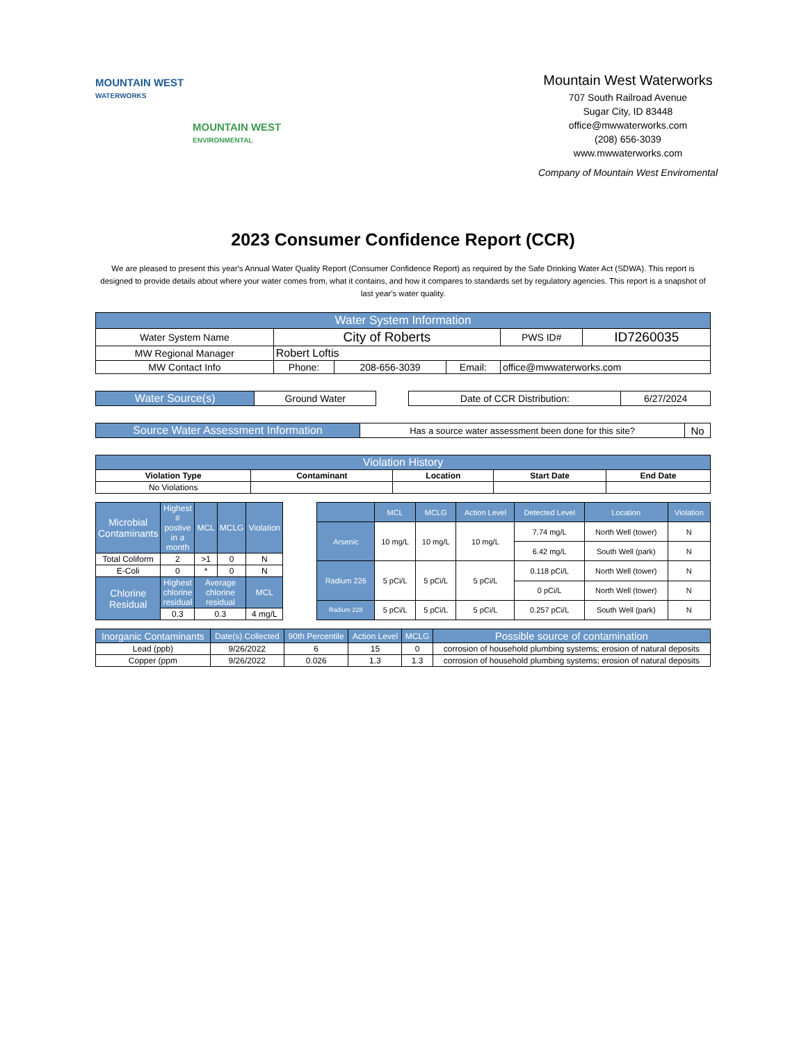MOUNTAIN WEST
WATERWORKS
MOUNTAIN WEST
ENVIRONMENTAL
Mountain West Waterworks
707 South Railroad Avenue
Sugar City, ID 83448
office@mwwaterworks.com
(208) 656-3039
www.mwwaterworks.com
Company of Mountain West Enviromental
2023 Consumer Confidence Report (CCR)
We are pleased to present this year's Annual Water Quality Report (Consumer Confidence Report) as required by the Safe Drinking Water Act (SDWA). This report is designed to provide details about where your water comes from, what it contains, and how it compares to standards set by regulatory agencies. This report is a snapshot of last year's water quality.
| Water System Information | | | | | |
| --- | --- | --- | --- | --- | --- |
| Water System Name | City of Roberts | | | PWS ID# | ID7260035 |
| MW Regional Manager | Robert Loftis | | | | |
| MW Contact Info | Phone: | 208-656-3039 | Email: | office@mwwaterworks.com | |
| Water Source(s) | Ground Water | | Date of CCR Distribution: | 6/27/2024 |
| Source Water Assessment Information | Has a source water assessment been done for this site? | No |
| Violation History | | | | |
| --- | --- | --- | --- | --- |
| Violation Type | Contaminant | Location | Start Date | End Date |
| No Violations | | | | |
| Microbial Contaminants | Highest # postive in a month | MCL | MCLG | Violation |
| --- | --- | --- | --- | --- |
| Total Coliform | 2 | >1 | 0 | N |
| E-Coli | 0 | * | 0 | N |
| Chlorine Residual | Highest chlorine residual | Average chlorine residual | | MCL |
| | 0.3 | 0.3 | | 4 mg/L |
| | MCL | MCLG | Action Level | Detected Level | Location | Violation |
| --- | --- | --- | --- | --- | --- | --- |
| Arsenic | 10 mg/L | 10 mg/L | 10 mg/L | 7.74 mg/L | North Well (tower) | N |
| | | | | 6.42 mg/L | South Well (park) | N |
| Radium 226 | 5 pCi/L | 5 pCi/L | 5 pCi/L | 0.118 pCi/L | North Well (tower) | N |
| | | | | 0 pCi/L | North Well (tower) | N |
| Radium 228 | 5 pCi/L | 5 pCi/L | 5 pCi/L | 0.257 pCi/L | South Well (park) | N |
| Inorganic Contaminants | Date(s) Collected | 90th Percentile | Action Level | MCLG | Possible source of contamination |
| --- | --- | --- | --- | --- | --- |
| Lead (ppb) | 9/26/2022 | 6 | 15 | 0 | corrosion of household plumbing systems; erosion of natural deposits |
| Copper (ppm | 9/26/2022 | 0.026 | 1.3 | 1.3 | corrosion of household plumbing systems; erosion of natural deposits |